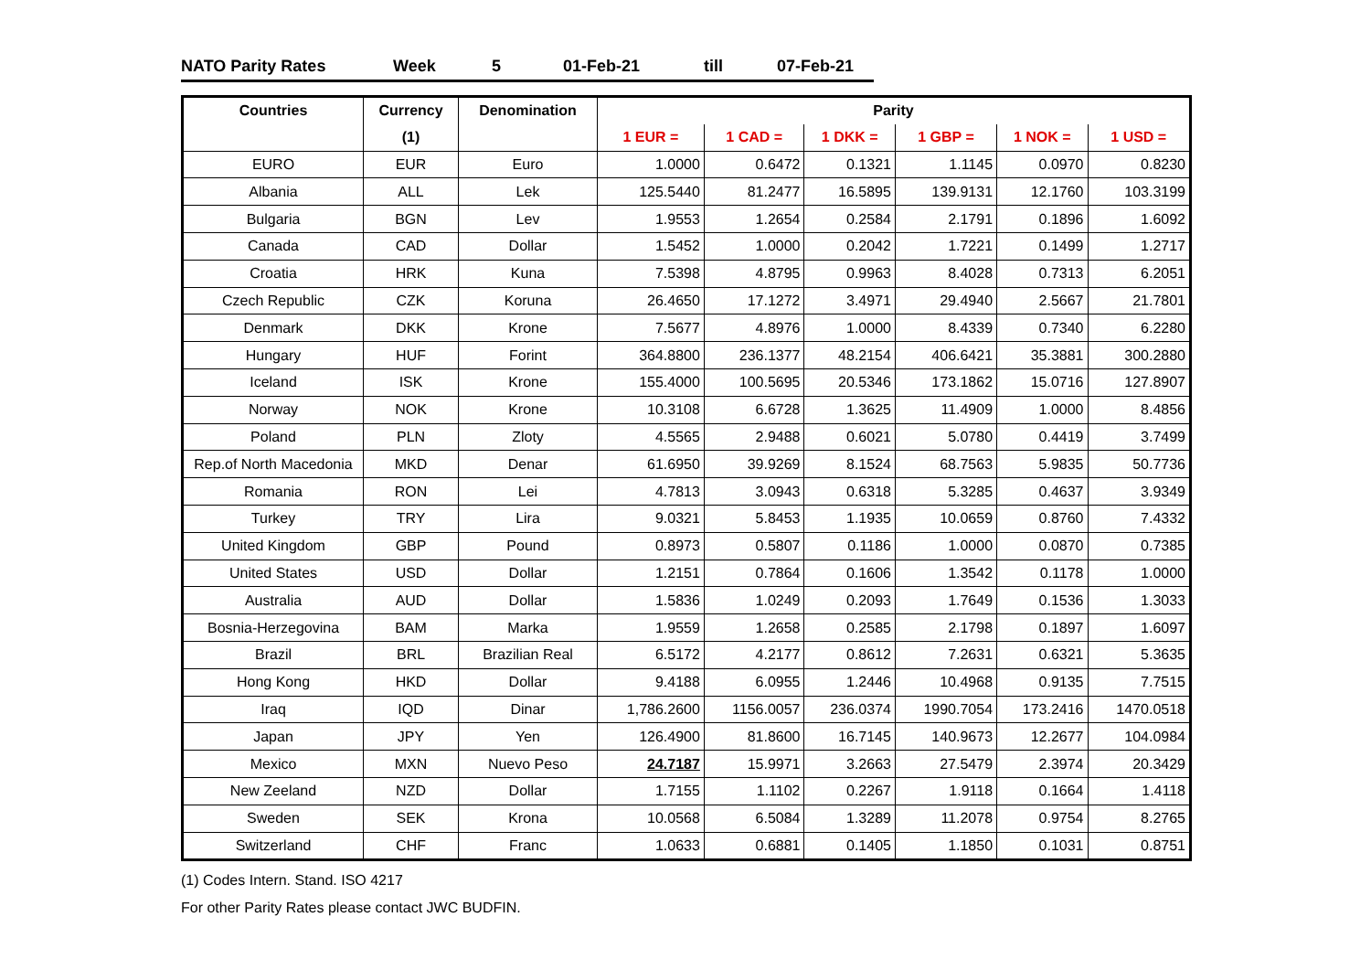NATO Parity Rates Week 5 01-Feb-21 till 07-Feb-21
| Countries | Currency | Denomination | Parity | | | | | |
| --- | --- | --- | --- | --- | --- | --- | --- | --- |
| | (1) | | 1 EUR = | 1 CAD = | 1 DKK = | 1 GBP = | 1 NOK = | 1 USD = |
| EURO | EUR | Euro | 1.0000 | 0.6472 | 0.1321 | 1.1145 | 0.0970 | 0.8230 |
| Albania | ALL | Lek | 125.5440 | 81.2477 | 16.5895 | 139.9131 | 12.1760 | 103.3199 |
| Bulgaria | BGN | Lev | 1.9553 | 1.2654 | 0.2584 | 2.1791 | 0.1896 | 1.6092 |
| Canada | CAD | Dollar | 1.5452 | 1.0000 | 0.2042 | 1.7221 | 0.1499 | 1.2717 |
| Croatia | HRK | Kuna | 7.5398 | 4.8795 | 0.9963 | 8.4028 | 0.7313 | 6.2051 |
| Czech Republic | CZK | Koruna | 26.4650 | 17.1272 | 3.4971 | 29.4940 | 2.5667 | 21.7801 |
| Denmark | DKK | Krone | 7.5677 | 4.8976 | 1.0000 | 8.4339 | 0.7340 | 6.2280 |
| Hungary | HUF | Forint | 364.8800 | 236.1377 | 48.2154 | 406.6421 | 35.3881 | 300.2880 |
| Iceland | ISK | Krone | 155.4000 | 100.5695 | 20.5346 | 173.1862 | 15.0716 | 127.8907 |
| Norway | NOK | Krone | 10.3108 | 6.6728 | 1.3625 | 11.4909 | 1.0000 | 8.4856 |
| Poland | PLN | Zloty | 4.5565 | 2.9488 | 0.6021 | 5.0780 | 0.4419 | 3.7499 |
| Rep.of North Macedonia | MKD | Denar | 61.6950 | 39.9269 | 8.1524 | 68.7563 | 5.9835 | 50.7736 |
| Romania | RON | Lei | 4.7813 | 3.0943 | 0.6318 | 5.3285 | 0.4637 | 3.9349 |
| Turkey | TRY | Lira | 9.0321 | 5.8453 | 1.1935 | 10.0659 | 0.8760 | 7.4332 |
| United Kingdom | GBP | Pound | 0.8973 | 0.5807 | 0.1186 | 1.0000 | 0.0870 | 0.7385 |
| United States | USD | Dollar | 1.2151 | 0.7864 | 0.1606 | 1.3542 | 0.1178 | 1.0000 |
| Australia | AUD | Dollar | 1.5836 | 1.0249 | 0.2093 | 1.7649 | 0.1536 | 1.3033 |
| Bosnia-Herzegovina | BAM | Marka | 1.9559 | 1.2658 | 0.2585 | 2.1798 | 0.1897 | 1.6097 |
| Brazil | BRL | Brazilian Real | 6.5172 | 4.2177 | 0.8612 | 7.2631 | 0.6321 | 5.3635 |
| Hong Kong | HKD | Dollar | 9.4188 | 6.0955 | 1.2446 | 10.4968 | 0.9135 | 7.7515 |
| Iraq | IQD | Dinar | 1,786.2600 | 1156.0057 | 236.0374 | 1990.7054 | 173.2416 | 1470.0518 |
| Japan | JPY | Yen | 126.4900 | 81.8600 | 16.7145 | 140.9673 | 12.2677 | 104.0984 |
| Mexico | MXN | Nuevo Peso | 24.7187 | 15.9971 | 3.2663 | 27.5479 | 2.3974 | 20.3429 |
| New Zeeland | NZD | Dollar | 1.7155 | 1.1102 | 0.2267 | 1.9118 | 0.1664 | 1.4118 |
| Sweden | SEK | Krona | 10.0568 | 6.5084 | 1.3289 | 11.2078 | 0.9754 | 8.2765 |
| Switzerland | CHF | Franc | 1.0633 | 0.6881 | 0.1405 | 1.1850 | 0.1031 | 0.8751 |
(1) Codes Intern. Stand. ISO 4217
For other Parity Rates please contact JWC BUDFIN.